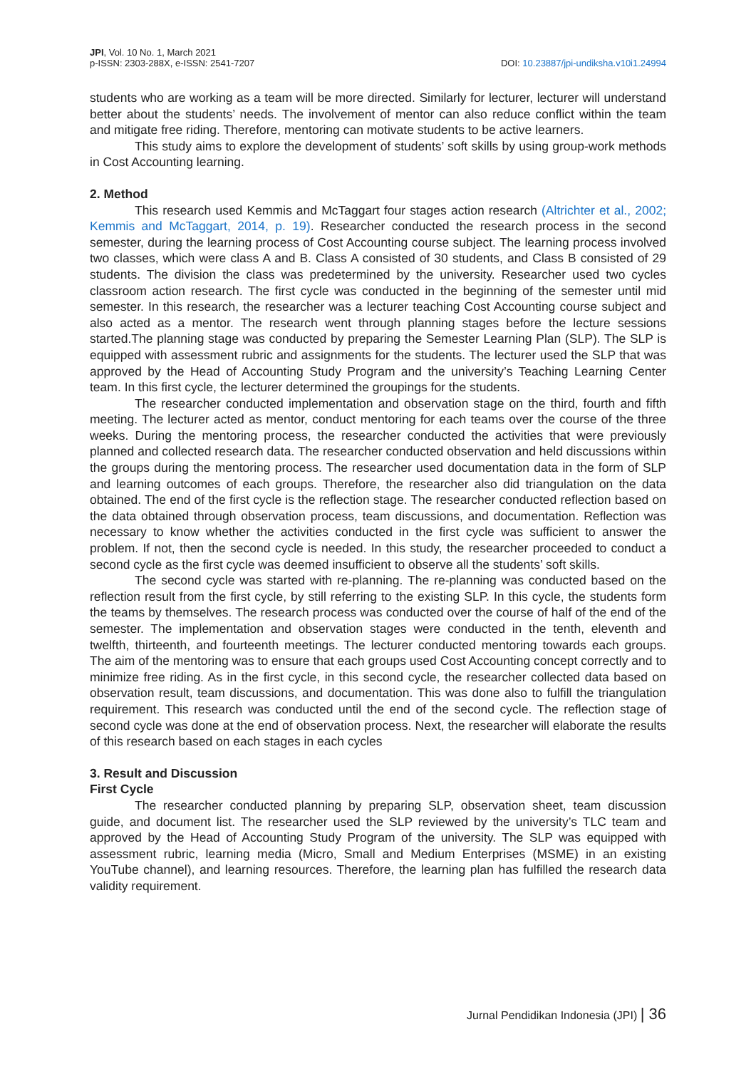JPI, Vol. 10 No. 1, March 2021
p-ISSN: 2303-288X, e-ISSN: 2541-7207
DOI: 10.23887/jpi-undiksha.v10i1.24994
students who are working as a team will be more directed. Similarly for lecturer, lecturer will understand better about the students’ needs. The involvement of mentor can also reduce conflict within the team and mitigate free riding. Therefore, mentoring can motivate students to be active learners.
This study aims to explore the development of students’ soft skills by using group-work methods in Cost Accounting learning.
2. Method
This research used Kemmis and McTaggart four stages action research (Altrichter et al., 2002; Kemmis and McTaggart, 2014, p. 19). Researcher conducted the research process in the second semester, during the learning process of Cost Accounting course subject. The learning process involved two classes, which were class A and B. Class A consisted of 30 students, and Class B consisted of 29 students. The division the class was predetermined by the university. Researcher used two cycles classroom action research. The first cycle was conducted in the beginning of the semester until mid semester. In this research, the researcher was a lecturer teaching Cost Accounting course subject and also acted as a mentor. The research went through planning stages before the lecture sessions started.The planning stage was conducted by preparing the Semester Learning Plan (SLP). The SLP is equipped with assessment rubric and assignments for the students. The lecturer used the SLP that was approved by the Head of Accounting Study Program and the university’s Teaching Learning Center team. In this first cycle, the lecturer determined the groupings for the students.
The researcher conducted implementation and observation stage on the third, fourth and fifth meeting. The lecturer acted as mentor, conduct mentoring for each teams over the course of the three weeks. During the mentoring process, the researcher conducted the activities that were previously planned and collected research data. The researcher conducted observation and held discussions within the groups during the mentoring process. The researcher used documentation data in the form of SLP and learning outcomes of each groups. Therefore, the researcher also did triangulation on the data obtained. The end of the first cycle is the reflection stage. The researcher conducted reflection based on the data obtained through observation process, team discussions, and documentation. Reflection was necessary to know whether the activities conducted in the first cycle was sufficient to answer the problem. If not, then the second cycle is needed. In this study, the researcher proceeded to conduct a second cycle as the first cycle was deemed insufficient to observe all the students’ soft skills.
The second cycle was started with re-planning. The re-planning was conducted based on the reflection result from the first cycle, by still referring to the existing SLP. In this cycle, the students form the teams by themselves. The research process was conducted over the course of half of the end of the semester. The implementation and observation stages were conducted in the tenth, eleventh and twelfth, thirteenth, and fourteenth meetings. The lecturer conducted mentoring towards each groups. The aim of the mentoring was to ensure that each groups used Cost Accounting concept correctly and to minimize free riding. As in the first cycle, in this second cycle, the researcher collected data based on observation result, team discussions, and documentation. This was done also to fulfill the triangulation requirement. This research was conducted until the end of the second cycle. The reflection stage of second cycle was done at the end of observation process. Next, the researcher will elaborate the results of this research based on each stages in each cycles
3. Result and Discussion
First Cycle
The researcher conducted planning by preparing SLP, observation sheet, team discussion guide, and document list. The researcher used the SLP reviewed by the university’s TLC team and approved by the Head of Accounting Study Program of the university. The SLP was equipped with assessment rubric, learning media (Micro, Small and Medium Enterprises (MSME) in an existing YouTube channel), and learning resources. Therefore, the learning plan has fulfilled the research data validity requirement.
Jurnal Pendidikan Indonesia (JPI) | 36